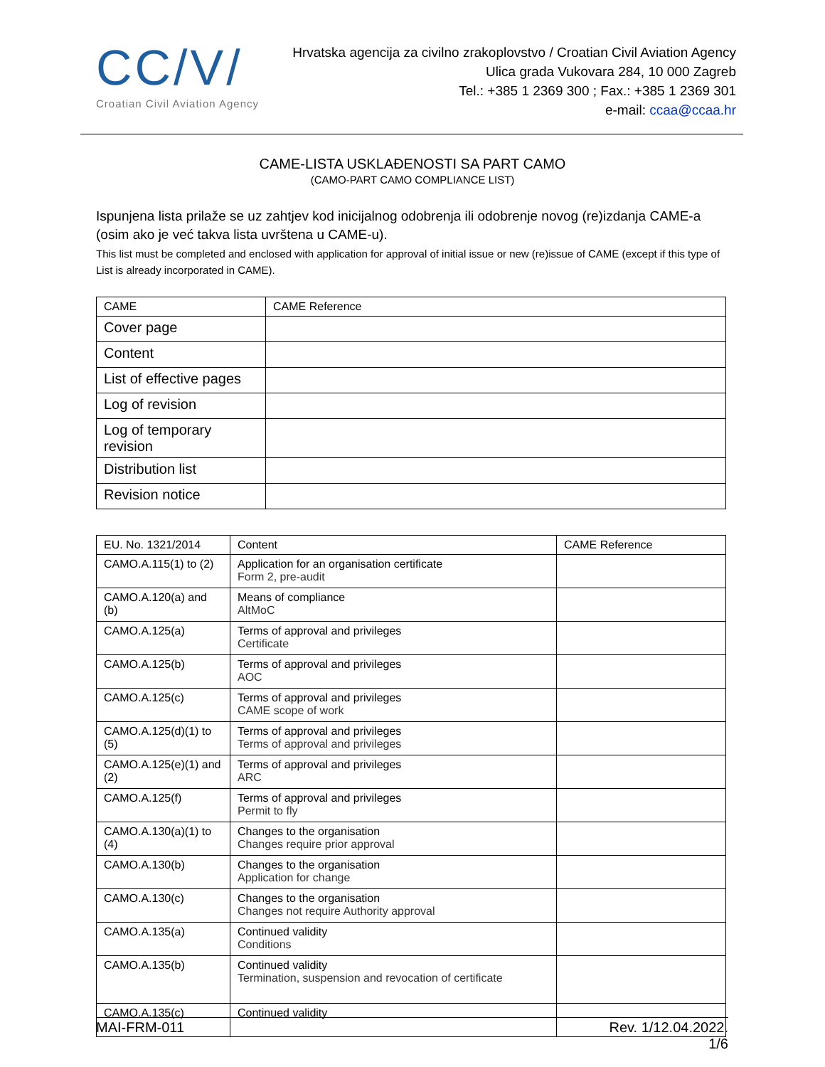CC/V/
Croatian Civil Aviation Agency
Hrvatska agencija za civilno zrakoplovstvo / Croatian Civil Aviation Agency
Ulica grada Vukovara 284, 10 000 Zagreb
Tel.: +385 1 2369 300 ; Fax.: +385 1 2369 301
e-mail: ccaa@ccaa.hr
CAME-LISTA USKLAĐENOSTI SA PART CAMO
(CAMO-PART CAMO COMPLIANCE LIST)
Ispunjena lista prilaže se uz zahtjev kod inicijalnog odobrenja ili odobrenje novog (re)izdanja CAME-a (osim ako je već takva lista uvrštena u CAME-u).
This list must be completed and enclosed with application for approval of initial issue or new (re)issue of CAME (except if this type of List is already incorporated in CAME).
| CAME | CAME Reference |
| --- | --- |
| Cover page | |
| Content | |
| List of effective pages | |
| Log of revision | |
| Log of temporary revision | |
| Distribution list | |
| Revision notice | |
| EU. No. 1321/2014 | Content | CAME Reference |
| --- | --- | --- |
| CAMO.A.115(1) to (2) | Application for an organisation certificate Form 2, pre-audit | |
| CAMO.A.120(a) and (b) | Means of compliance AltMoC | |
| CAMO.A.125(a) | Terms of approval and privileges Certificate | |
| CAMO.A.125(b) | Terms of approval and privileges AOC | |
| CAMO.A.125(c) | Terms of approval and privileges CAME scope of work | |
| CAMO.A.125(d)(1) to (5) | Terms of approval and privileges Terms of approval and privileges | |
| CAMO.A.125(e)(1) and (2) | Terms of approval and privileges ARC | |
| CAMO.A.125(f) | Terms of approval and privileges Permit to fly | |
| CAMO.A.130(a)(1) to (4) | Changes to the organisation Changes require prior approval | |
| CAMO.A.130(b) | Changes to the organisation Application for change | |
| CAMO.A.130(c) | Changes to the organisation Changes not require Authority approval | |
| CAMO.A.135(a) | Continued validity Conditions | |
| CAMO.A.135(b) | Continued validity Termination, suspension and revocation of certificate | |
| CAMO.A.135(c) | Continued validity | |
MAI-FRM-011 Rev. 1/12.04.2022.
1/6